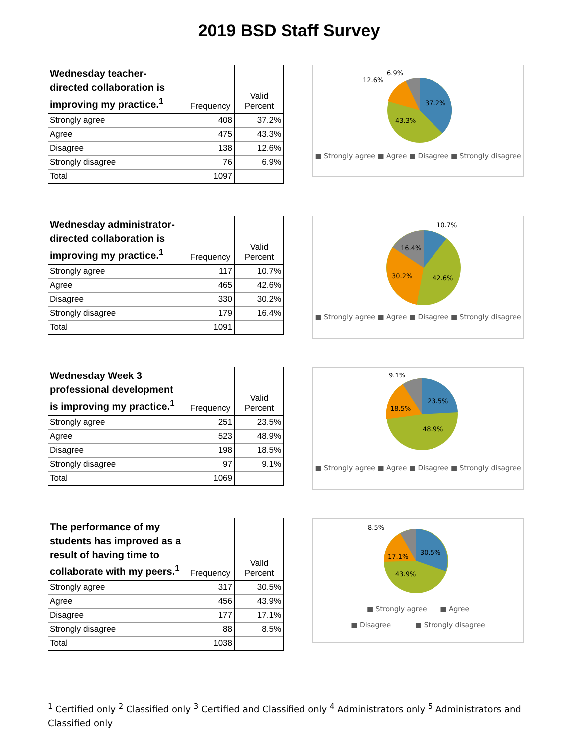2019 BSD Staff Survey
| Wednesday teacher-directed collaboration is improving my practice.<sup>1</sup> | Frequency | Valid Percent |
| --- | --- | --- |
| Strongly agree | 408 | 37.2% |
| Agree | 475 | 43.3% |
| Disagree | 138 | 12.6% |
| Strongly disagree | 76 | 6.9% |
| Total | 1097 | |
37.2%
43.3%
12.6%
6.9%
■ Strongly agree ■ Agree ■ Disagree ■ Strongly disagree
| Wednesday administrator-directed collaboration is improving my practice.<sup>1</sup> | Frequency | Valid Percent |
| --- | --- | --- |
| Strongly agree | 117 | 10.7% |
| Agree | 465 | 42.6% |
| Disagree | 330 | 30.2% |
| Strongly disagree | 179 | 16.4% |
| Total | 1091 | |
10.7%
42.6%
30.2%
16.4%
■ Strongly agree ■ Agree ■ Disagree ■ Strongly disagree
| Wednesday Week 3 professional development is improving my practice.<sup>1</sup> | Frequency | Valid Percent |
| --- | --- | --- |
| Strongly agree | 251 | 23.5% |
| Agree | 523 | 48.9% |
| Disagree | 198 | 18.5% |
| Strongly disagree | 97 | 9.1% |
| Total | 1069 | |
23.5%
48.9%
18.5%
9.1%
■ Strongly agree ■ Agree ■ Disagree ■ Strongly disagree
| The performance of my students has improved as a result of having time to collaborate with my peers.<sup>1</sup> | Frequency | Valid Percent |
| --- | --- | --- |
| Strongly agree | 317 | 30.5% |
| Agree | 456 | 43.9% |
| Disagree | 177 | 17.1% |
| Strongly disagree | 88 | 8.5% |
| Total | 1038 | |
30.5%
43.9%
17.1%
8.5%
■ Strongly agree ■ Agree
■ Disagree ■ Strongly disagree
<sup>1</sup> Certified only <sup>2</sup> Classified only <sup>3</sup> Certified and Classified only <sup>4</sup> Administrators only <sup>5</sup> Administrators and Classified only